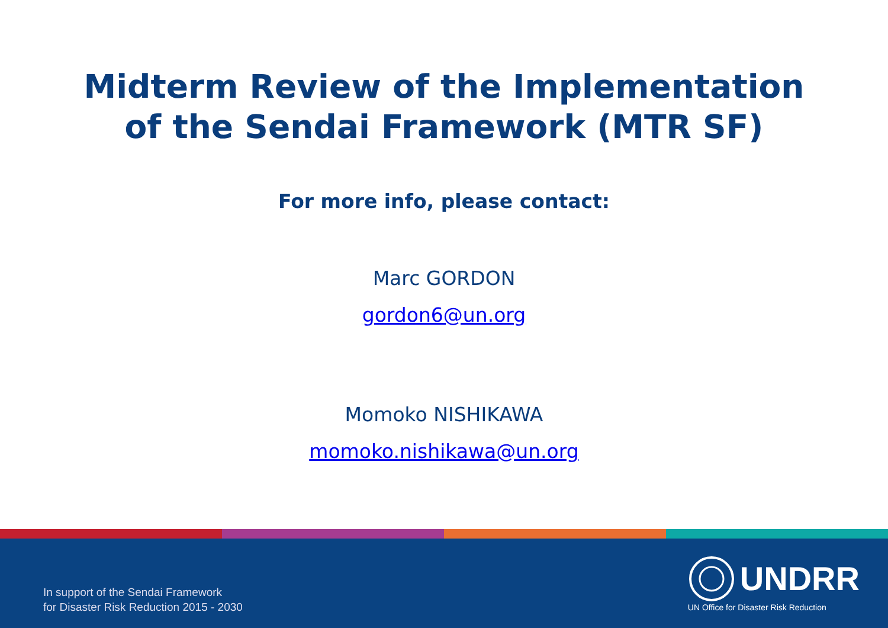Midterm Review of the Implementation
of the Sendai Framework (MTR SF)
For more info, please contact:
Marc GORDON
gordon6@un.org
Momoko NISHIKAWA
momoko.nishikawa@un.org
In support of the Sendai Framework
for Disaster Risk Reduction 2015 - 2030
UNDRR
UN Office for Disaster Risk Reduction